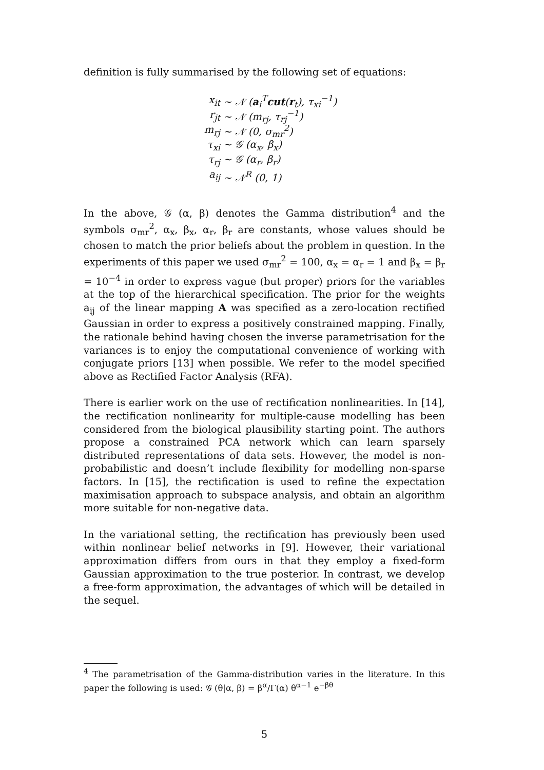definition is fully summarised by the following set of equations:
x<sub>it</sub> ∼ 𝒩 (a<sub>i</sub><sup>T</sup>cut(r<sub>t</sub>), τ<sub>xi</sub><sup>−1</sup>)
r<sub>jt</sub> ∼ 𝒩 (m<sub>rj</sub>, τ<sub>rj</sub><sup>−1</sup>)
m<sub>rj</sub> ∼ 𝒩 (0, σ<sub>mr</sub><sup>2</sup>)
τ<sub>xi</sub> ∼ 𝒢 (α<sub>x</sub>, β<sub>x</sub>)
τ<sub>rj</sub> ∼ 𝒢 (α<sub>r</sub>, β<sub>r</sub>)
a<sub>ij</sub> ∼ 𝒩<sup>R</sup> (0, 1)
In the above, 𝒢 (α, β) denotes the Gamma distribution<sup>4</sup> and the symbols σ<sub>mr</sub><sup>2</sup>, α<sub>x</sub>, β<sub>x</sub>, α<sub>r</sub>, β<sub>r</sub> are constants, whose values should be chosen to match the prior beliefs about the problem in question. In the experiments of this paper we used σ<sub>mr</sub><sup>2</sup> = 100, α<sub>x</sub> = α<sub>r</sub> = 1 and β<sub>x</sub> = β<sub>r</sub> = 10<sup>−4</sup> in order to express vague (but proper) priors for the variables at the top of the hierarchical specification. The prior for the weights a<sub>ij</sub> of the linear mapping A was specified as a zero-location rectified Gaussian in order to express a positively constrained mapping. Finally, the rationale behind having chosen the inverse parametrisation for the variances is to enjoy the computational convenience of working with conjugate priors [13] when possible. We refer to the model specified above as Rectified Factor Analysis (RFA).
There is earlier work on the use of rectification nonlinearities. In [14], the rectification nonlinearity for multiple-cause modelling has been considered from the biological plausibility starting point. The authors propose a constrained PCA network which can learn sparsely distributed representations of data sets. However, the model is non-probabilistic and doesn’t include flexibility for modelling non-sparse factors. In [15], the rectification is used to refine the expectation maximisation approach to subspace analysis, and obtain an algorithm more suitable for non-negative data.
In the variational setting, the rectification has previously been used within nonlinear belief networks in [9]. However, their variational approximation differs from ours in that they employ a fixed-form Gaussian approximation to the true posterior. In contrast, we develop a free-form approximation, the advantages of which will be detailed in the sequel.
<sup>4</sup> The parametrisation of the Gamma-distribution varies in the literature. In this paper the following is used: 𝒢 (θ|α, β) = β<sup>α</sup>/Γ(α) θ<sup>α−1</sup> e<sup>−βθ</sup>
5